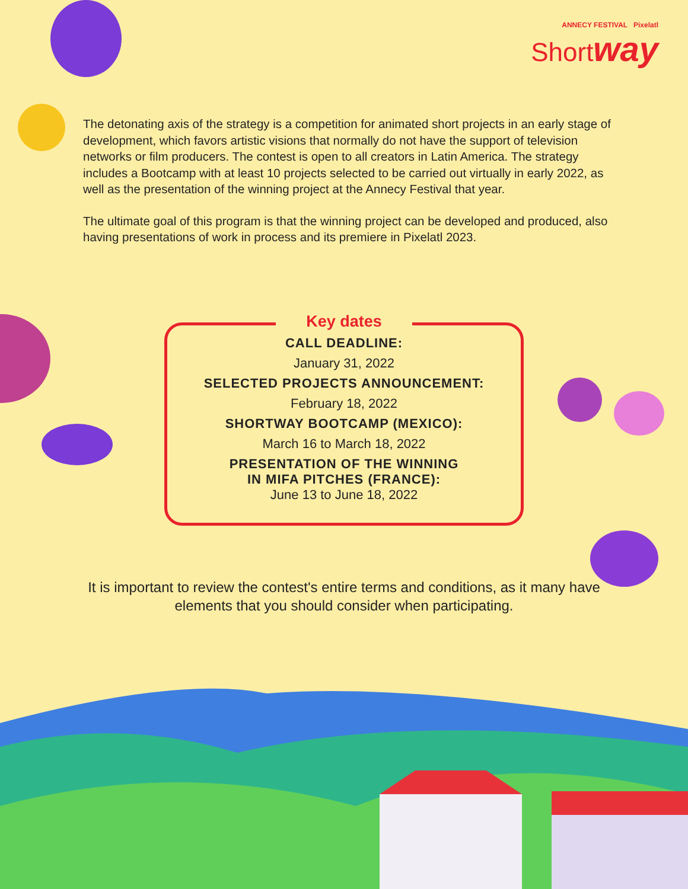ANNECY FESTIVAL Pixelatl
Shortway
The detonating axis of the strategy is a competition for animated short projects in an early stage of development, which favors artistic visions that normally do not have the support of television networks or film producers. The contest is open to all creators in Latin America. The strategy includes a Bootcamp with at least 10 projects selected to be carried out virtually in early 2022, as well as the presentation of the winning project at the Annecy Festival that year.
The ultimate goal of this program is that the winning project can be developed and produced, also having presentations of work in process and its premiere in Pixelatl 2023.
Key dates
CALL DEADLINE:
January 31, 2022
SELECTED PROJECTS ANNOUNCEMENT:
February 18, 2022
SHORTWAY BOOTCAMP (MEXICO):
March 16 to March 18, 2022
PRESENTATION OF THE WINNING
IN MIFA PITCHES (FRANCE):
June 13 to June 18, 2022
It is important to review the contest's entire terms and conditions, as it many have elements that you should consider when participating.